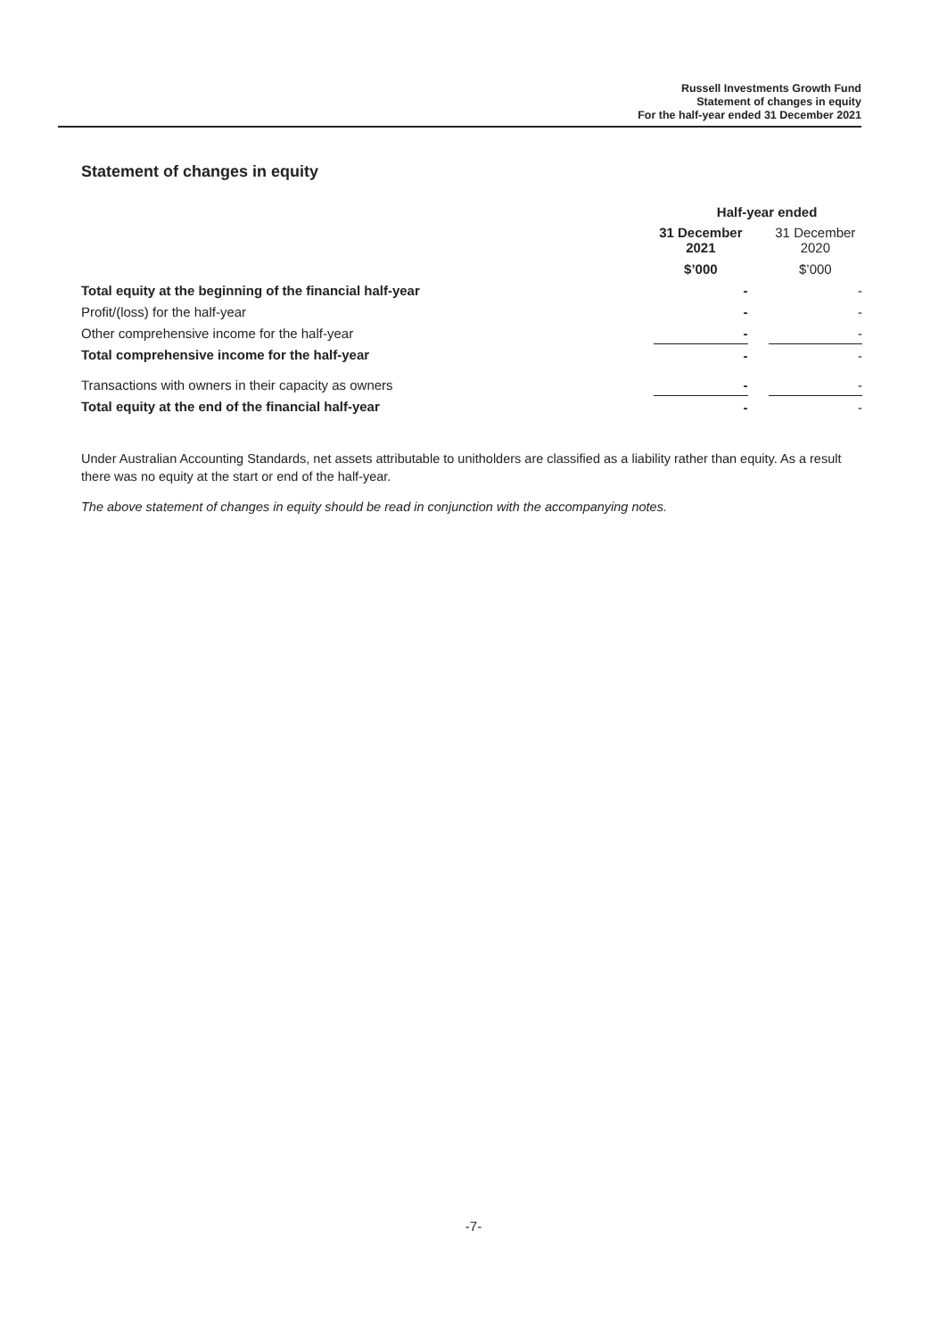Russell Investments Growth Fund
Statement of changes in equity
For the half-year ended 31 December 2021
Statement of changes in equity
| | Half-year ended | | |
| --- | --- | --- | --- |
| | 31 December 2021 | | 31 December 2020 |
| | $’000 | | $’000 |
| Total equity at the beginning of the financial half-year | - | | - |
| Profit/(loss) for the half-year | - | | - |
| Other comprehensive income for the half-year | - | | - |
| Total comprehensive income for the half-year | - | | - |
| Transactions with owners in their capacity as owners | - | | - |
| Total equity at the end of the financial half-year | - | | - |
Under Australian Accounting Standards, net assets attributable to unitholders are classified as a liability rather than equity. As a result there was no equity at the start or end of the half-year.
The above statement of changes in equity should be read in conjunction with the accompanying notes.
-7-